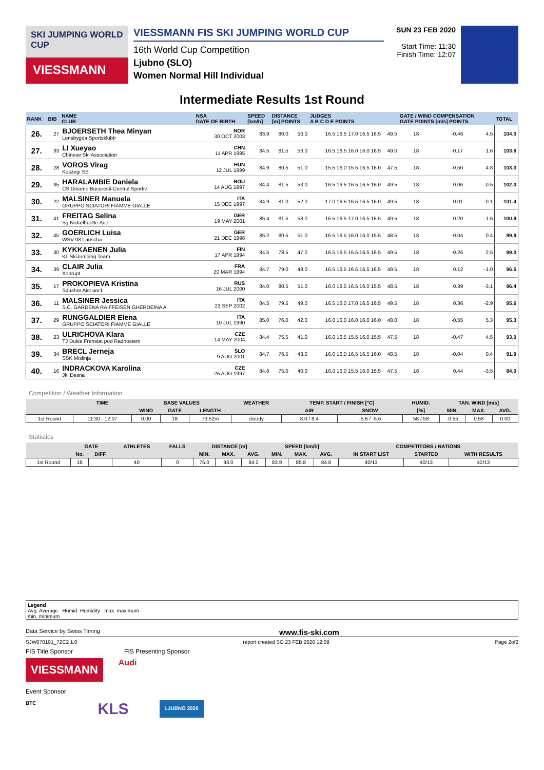SKI JUMPING WORLD CUP
VIESSMANN
VIESSMANN FIS SKI JUMPING WORLD CUP
16th World Cup Competition
Ljubno (SLO)
Women Normal Hill Individual
SUN 23 FEB 2020
Start Time: 11:30
Finish Time: 12:07
Intermediate Results 1st Round
| RANK | BIB | NAME CLUB | NSA DATE OF BIRTH | SPEED [km/h] | DISTANCE [m] POINTS | | JUDGES A B C D E POINTS | | GATE / WIND COMPENSATION GATE POINTS [m/s] POINTS | | | | TOTAL |
| --- | --- | --- | --- | --- | --- | --- | --- | --- | --- | --- | --- | --- | --- |
| 26. | 27 | BJOERSETH Thea Minyan Lensbygda Sportsklubb | NOR 30 OCT 2003 | 83.9 | 80.0 | 50.0 | 16.5 16.5 17.0 16.5 16.5 | 49.5 | 18 | | -0.46 | 4.5 | 104.0 |
| 27. | 33 | LI Xueyao Chinese Ski Association | CHN 11 APR 1995 | 84.5 | 81.5 | 53.0 | 16.5 16.5 16.0 16.0 16.5 | 49.0 | 18 | | -0.17 | 1.6 | 103.6 |
| 28. | 28 | VOROS Virag Koszegi SE | HUN 12 JUL 1999 | 84.9 | 80.5 | 51.0 | 15.5 16.0 15.5 16.5 16.0 | 47.5 | 18 | | -0.50 | 4.8 | 103.3 |
| 29. | 35 | HARALAMBIE Daniela CS Dinamo Bucuresti-Centrul Sportiv | ROU 14 AUG 1997 | 84.4 | 81.5 | 53.0 | 16.5 16.5 16.5 16.5 16.0 | 49.5 | 18 | | 0.06 | -0.5 | 102.0 |
| 30. | 22 | MALSINER Manuela GRUPPO SCIATORI FIAMME GIALLE | ITA 15 DEC 1997 | 84.9 | 81.0 | 52.0 | 17.0 16.5 16.5 16.5 16.0 | 49.5 | 18 | | 0.01 | -0.1 | 101.4 |
| 31. | 41 | FREITAG Selina Sg Nickelhuette Aue | GER 19 MAY 2001 | 85.4 | 81.5 | 53.0 | 16.5 16.5 17.0 16.5 16.5 | 49.5 | 18 | | 0.20 | -1.6 | 100.9 |
| 32. | 45 | GOERLICH Luisa WSV 08 Lauscha | GER 21 DEC 1998 | 85.2 | 80.5 | 51.0 | 16.5 16.5 16.0 16.0 15.5 | 48.5 | 18 | | -0.04 | 0.4 | 99.9 |
| 33. | 30 | KYKKAENEN Julia KL SkiJumping Team | FIN 17 APR 1994 | 84.5 | 78.5 | 47.0 | 16.5 16.5 16.5 16.5 16.5 | 49.5 | 18 | | -0.26 | 2.5 | 99.0 |
| 34. | 39 | CLAIR Julia Xonrupt | FRA 20 MAR 1994 | 84.7 | 79.0 | 48.0 | 16.5 16.5 16.5 16.5 16.5 | 49.5 | 18 | | 0.12 | -1.0 | 96.5 |
| 35. | 17 | PROKOPIEVA Kristina Sdushor Aist uor1 | RUS 16 JUL 2000 | 84.0 | 80.5 | 51.0 | 16.0 16.5 16.5 16.0 15.5 | 48.5 | 18 | | 0.39 | -3.1 | 96.4 |
| 36. | 11 | MALSINER Jessica S.C. GARDENA RAIFFEISEN GHERDEINA A | ITA 23 SEP 2002 | 84.5 | 79.5 | 49.0 | 16.5 16.0 17.0 16.5 16.5 | 49.5 | 18 | | 0.36 | -2.9 | 95.6 |
| 37. | 29 | RUNGGALDIER Elena GRUPPO SCIATORI FIAMME GIALLE | ITA 10 JUL 1990 | 85.0 | 76.0 | 42.0 | 16.0 16.0 16.0 16.0 16.0 | 48.0 | 18 | | -0.55 | 5.3 | 95.3 |
| 38. | 23 | ULRICHOVA Klara TJ Dukla Frenstat pod Radhostem | CZE 14 MAY 2004 | 84.4 | 75.5 | 41.0 | 16.0 16.5 15.5 16.0 15.5 | 47.5 | 18 | | -0.47 | 4.5 | 93.0 |
| 39. | 34 | BRECL Jerneja SSK Mislinja | SLO 9 AUG 2001 | 84.7 | 76.5 | 43.0 | 16.0 16.0 16.5 16.5 16.0 | 48.5 | 18 | | -0.04 | 0.4 | 91.9 |
| 40. | 16 | INDRACKOVA Karolina Jkl Desna | CZE 26 AUG 1997 | 84.6 | 75.0 | 40.0 | 16.0 16.0 15.5 16.0 15.5 | 47.5 | 18 | | 0.44 | -3.5 | 84.0 |
Competition / Weather Information
| | TIME | BASE VALUES | | | WEATHER | TEMP. START / FINISH [°C] | | HUMID. | TAN. WIND [m/s] | | |
| --- | --- | --- | --- | --- | --- | --- | --- | --- | --- | --- | --- |
| | | WIND | GATE | LENGTH | | AIR | SNOW | [%] | MIN. | MAX. | AVG. |
| 1st Round | 11:30 - 12:07 | 0.00 | 18 | 73.52m | cloudy | 8.0 / 8.4 | -5.6 / -5.6 | 58 / 58 | -0.55 | 0.58 | 0.00 |
Statistics
| | GATE | | ATHLETES | FALLS | DISTANCE [m] | | | SPEED [km/h] | | | COMPETITORS / NATIONS | | |
| --- | --- | --- | --- | --- | --- | --- | --- | --- | --- | --- | --- | --- | --- |
| | No. | DIFF | | | MIN. | MAX. | AVG. | MIN. | MAX. | AVG. | IN START LIST | STARTED | WITH RESULTS |
| 1st Round | 18 | | 40 | 0 | 75.0 | 93.0 | 84.2 | 83.9 | 85.8 | 84.8 | 40/13 | 40/13 | 40/13 |
Legend
Avg. Average Humid. Humidity max. maximum
min. minimum
Data Service by Swiss Timing www.fis-ski.com
SJW070101_72C2 1.0 report created SO 23 FEB 2020 12:09 Page 2of2
FIS Title Sponsor FIS Presenting Sponsor
VIESSMANN
Audi
Event Sponsor
BTC KLS LJUBNO 2020